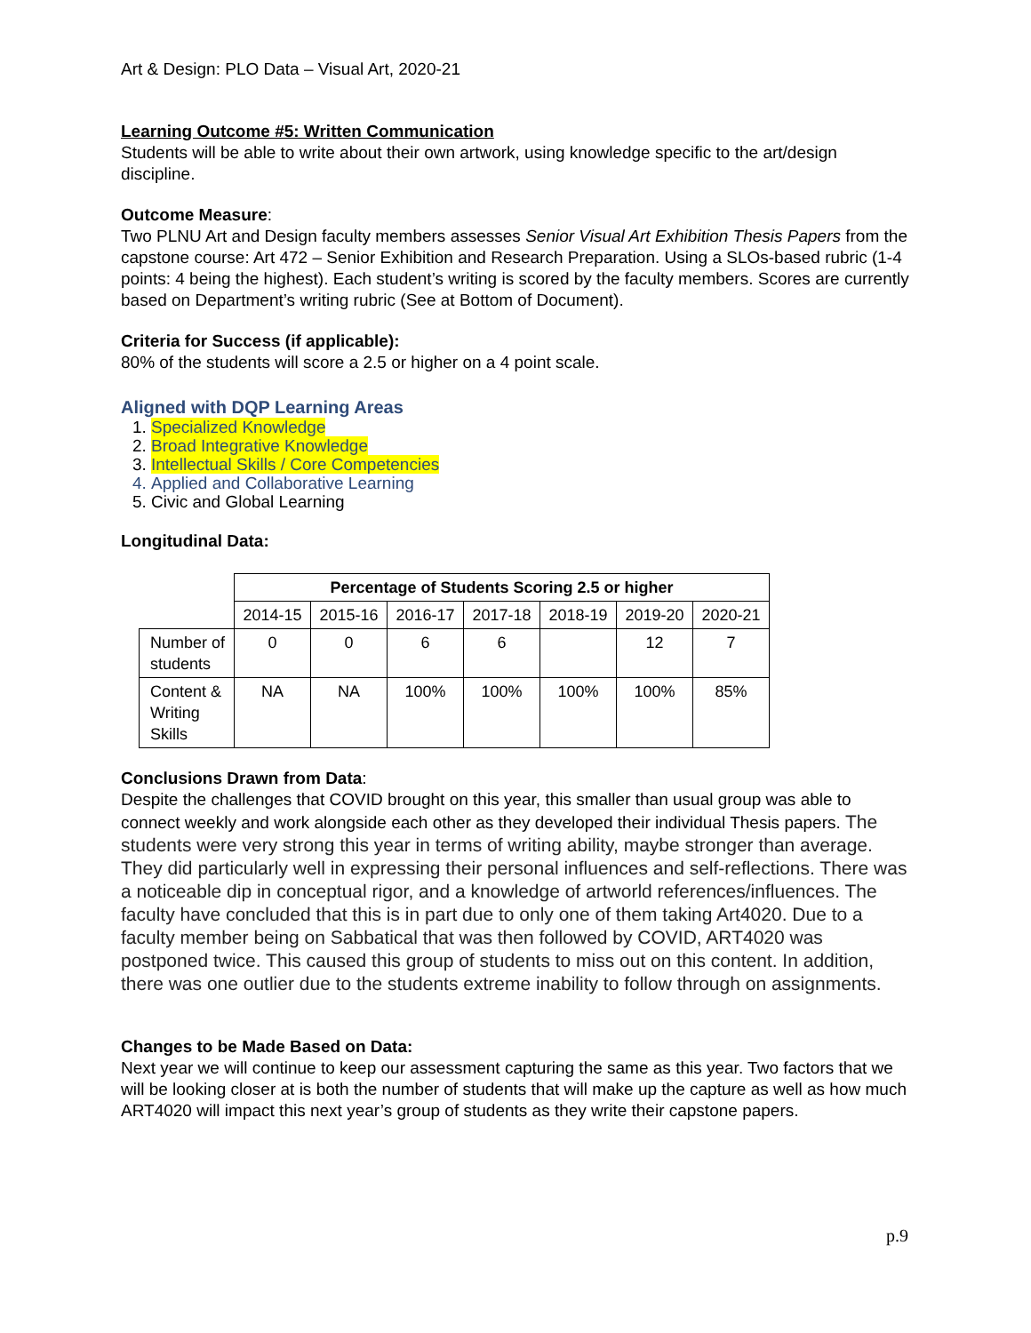Art & Design: PLO Data – Visual Art, 2020-21
Learning Outcome #5: Written Communication
Students will be able to write about their own artwork, using knowledge specific to the art/design discipline.
Outcome Measure:
Two PLNU Art and Design faculty members assesses Senior Visual Art Exhibition Thesis Papers from the capstone course: Art 472 – Senior Exhibition and Research Preparation. Using a SLOs-based rubric (1-4 points: 4 being the highest). Each student’s writing is scored by the faculty members. Scores are currently based on Department’s writing rubric (See at Bottom of Document).
Criteria for Success (if applicable):
80% of the students will score a 2.5 or higher on a 4 point scale.
Aligned with DQP Learning Areas
1. Specialized Knowledge
2. Broad Integrative Knowledge
3. Intellectual Skills / Core Competencies
4. Applied and Collaborative Learning
5. Civic and Global Learning
Longitudinal Data:
| | Percentage of Students Scoring 2.5 or higher | | | | | | |
| | 2014-15 | 2015-16 | 2016-17 | 2017-18 | 2018-19 | 2019-20 | 2020-21 |
| Number of students | 0 | 0 | 6 | 6 | | 12 | 7 |
| Content & Writing Skills | NA | NA | 100% | 100% | 100% | 100% | 85% |
Conclusions Drawn from Data:
Despite the challenges that COVID brought on this year, this smaller than usual group was able to connect weekly and work alongside each other as they developed their individual Thesis papers. The students were very strong this year in terms of writing ability, maybe stronger than average. They did particularly well in expressing their personal influences and self-reflections. There was a noticeable dip in conceptual rigor, and a knowledge of artworld references/influences. The faculty have concluded that this is in part due to only one of them taking Art4020. Due to a faculty member being on Sabbatical that was then followed by COVID, ART4020 was postponed twice. This caused this group of students to miss out on this content. In addition, there was one outlier due to the students extreme inability to follow through on assignments.
Changes to be Made Based on Data:
Next year we will continue to keep our assessment capturing the same as this year. Two factors that we will be looking closer at is both the number of students that will make up the capture as well as how much ART4020 will impact this next year’s group of students as they write their capstone papers.
p.9